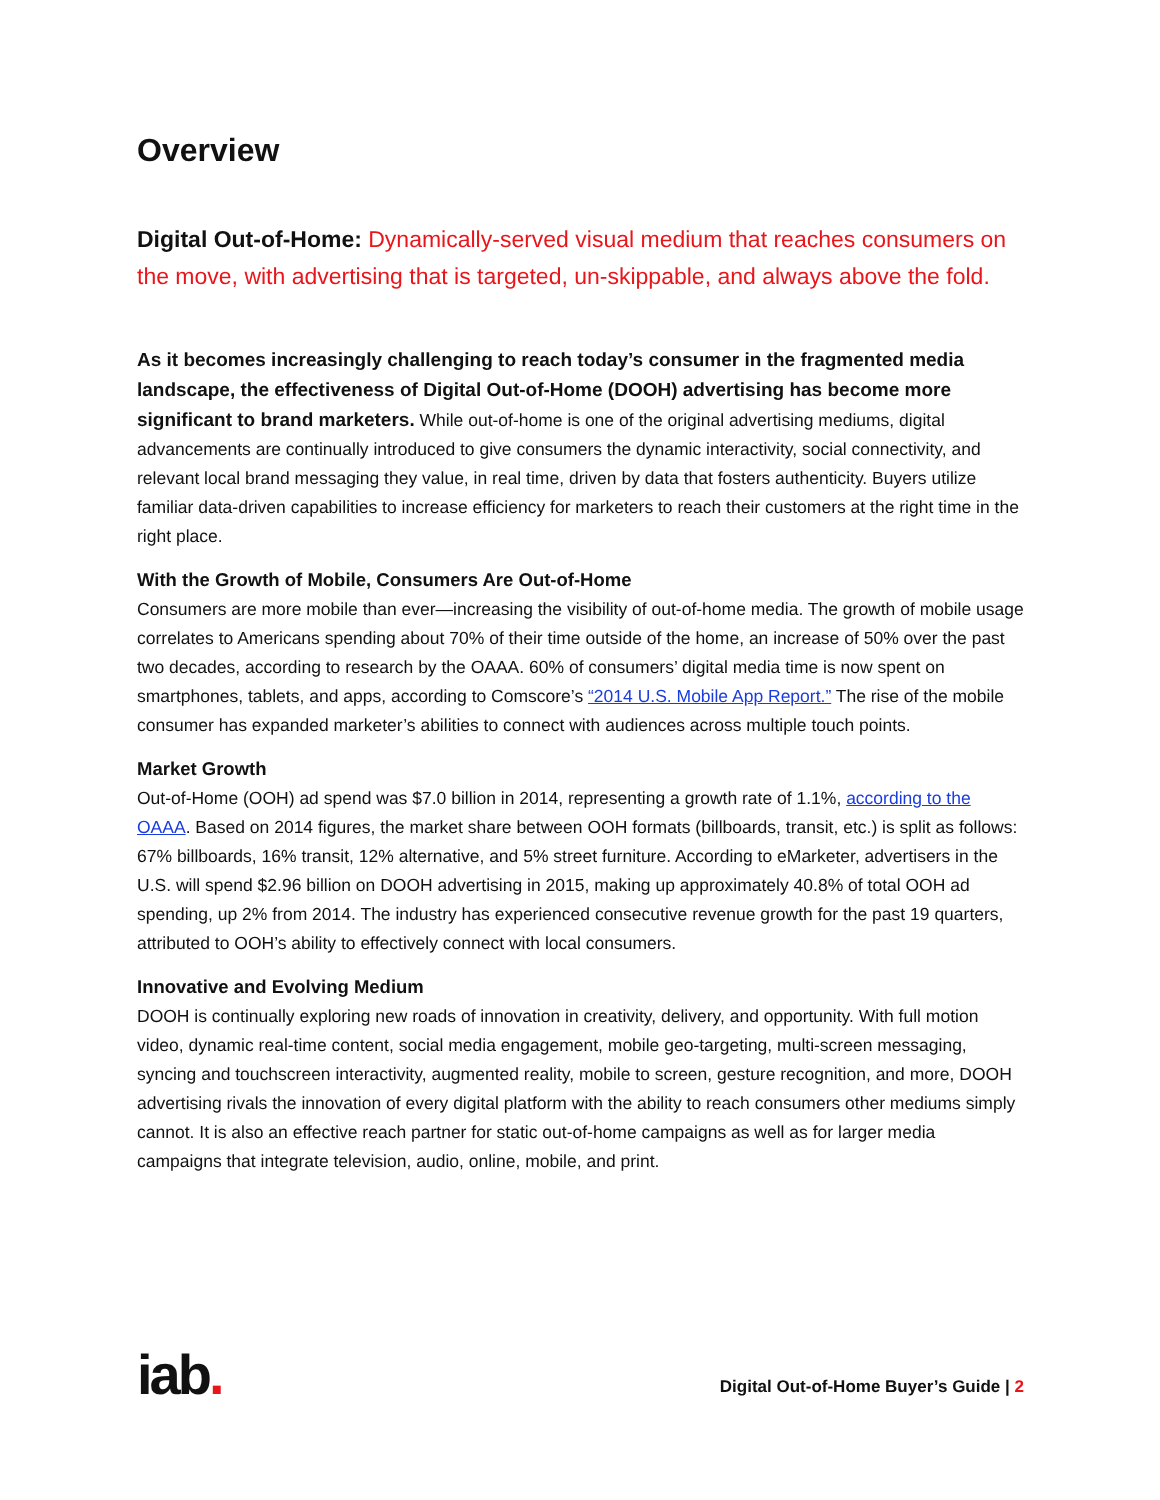Overview
Digital Out-of-Home: Dynamically-served visual medium that reaches consumers on the move, with advertising that is targeted, un-skippable, and always above the fold.
As it becomes increasingly challenging to reach today’s consumer in the fragmented media landscape, the effectiveness of Digital Out-of-Home (DOOH) advertising has become more significant to brand marketers. While out-of-home is one of the original advertising mediums, digital advancements are continually introduced to give consumers the dynamic interactivity, social connectivity, and relevant local brand messaging they value, in real time, driven by data that fosters authenticity. Buyers utilize familiar data-driven capabilities to increase efficiency for marketers to reach their customers at the right time in the right place.
With the Growth of Mobile, Consumers Are Out-of-Home
Consumers are more mobile than ever—increasing the visibility of out-of-home media. The growth of mobile usage correlates to Americans spending about 70% of their time outside of the home, an increase of 50% over the past two decades, according to research by the OAAA. 60% of consumers’ digital media time is now spent on smartphones, tablets, and apps, according to Comscore’s “2014 U.S. Mobile App Report.” The rise of the mobile consumer has expanded marketer’s abilities to connect with audiences across multiple touch points.
Market Growth
Out-of-Home (OOH) ad spend was $7.0 billion in 2014, representing a growth rate of 1.1%, according to the OAAA. Based on 2014 figures, the market share between OOH formats (billboards, transit, etc.) is split as follows: 67% billboards, 16% transit, 12% alternative, and 5% street furniture. According to eMarketer, advertisers in the U.S. will spend $2.96 billion on DOOH advertising in 2015, making up approximately 40.8% of total OOH ad spending, up 2% from 2014. The industry has experienced consecutive revenue growth for the past 19 quarters, attributed to OOH’s ability to effectively connect with local consumers.
Innovative and Evolving Medium
DOOH is continually exploring new roads of innovation in creativity, delivery, and opportunity. With full motion video, dynamic real-time content, social media engagement, mobile geo-targeting, multi-screen messaging, syncing and touchscreen interactivity, augmented reality, mobile to screen, gesture recognition, and more, DOOH advertising rivals the innovation of every digital platform with the ability to reach consumers other mediums simply cannot. It is also an effective reach partner for static out-of-home campaigns as well as for larger media campaigns that integrate television, audio, online, mobile, and print.
iab.
Digital Out-of-Home Buyer’s Guide | 2